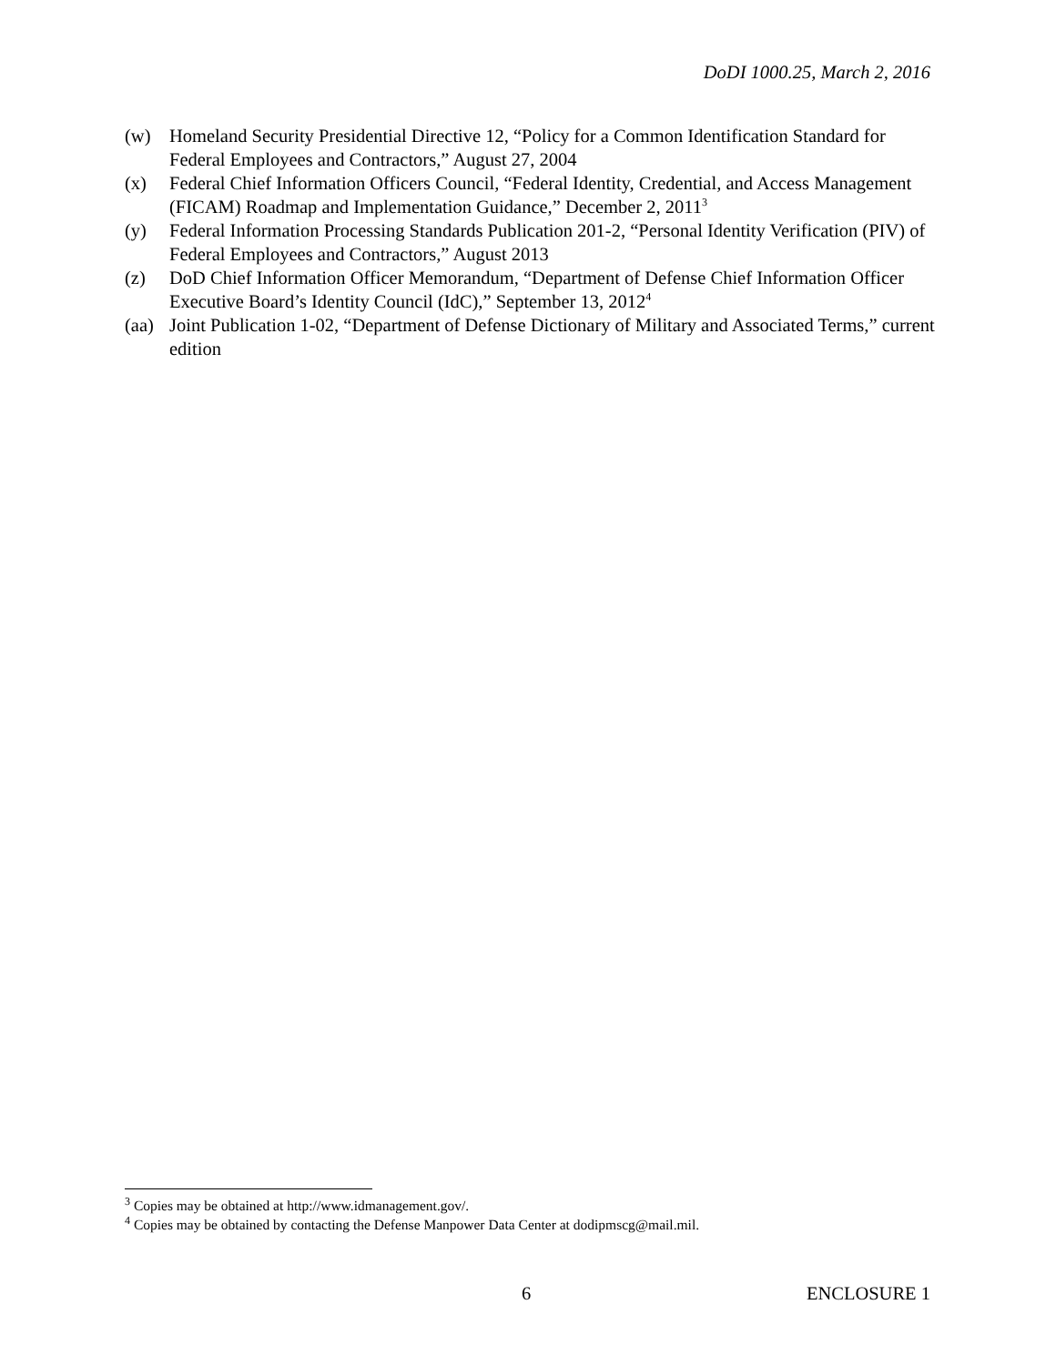DoDI 1000.25, March 2, 2016
(w) Homeland Security Presidential Directive 12, “Policy for a Common Identification Standard for Federal Employees and Contractors,” August 27, 2004
(x) Federal Chief Information Officers Council, “Federal Identity, Credential, and Access Management (FICAM) Roadmap and Implementation Guidance,” December 2, 2011<sup>3</sup>
(y) Federal Information Processing Standards Publication 201-2, “Personal Identity Verification (PIV) of Federal Employees and Contractors,” August 2013
(z) DoD Chief Information Officer Memorandum, “Department of Defense Chief Information Officer Executive Board’s Identity Council (IdC),” September 13, 2012<sup>4</sup>
(aa)
Joint Publication 1-02, “Department of Defense Dictionary of Military and Associated Terms,” current edition
<sup>3</sup> Copies may be obtained at http://www.idmanagement.gov/.
<sup>4</sup> Copies may be obtained by contacting the Defense Manpower Data Center at dodipmscg@mail.mil.
6 ENCLOSURE 1